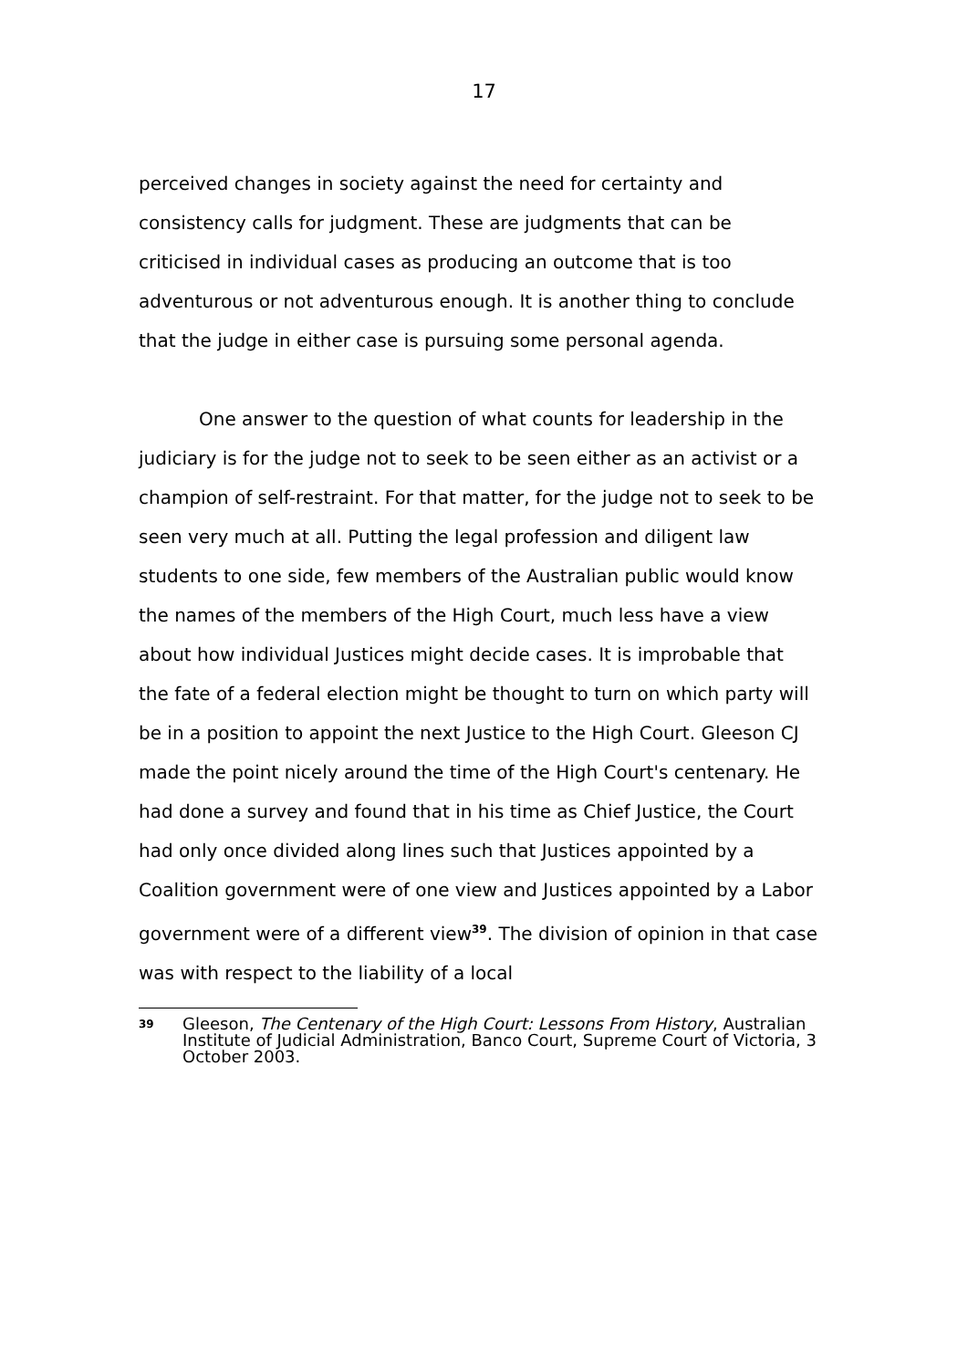17
perceived changes in society against the need for certainty and consistency calls for judgment. These are judgments that can be criticised in individual cases as producing an outcome that is too adventurous or not adventurous enough. It is another thing to conclude that the judge in either case is pursuing some personal agenda.
One answer to the question of what counts for leadership in the judiciary is for the judge not to seek to be seen either as an activist or a champion of self-restraint. For that matter, for the judge not to seek to be seen very much at all. Putting the legal profession and diligent law students to one side, few members of the Australian public would know the names of the members of the High Court, much less have a view about how individual Justices might decide cases. It is improbable that the fate of a federal election might be thought to turn on which party will be in a position to appoint the next Justice to the High Court. Gleeson CJ made the point nicely around the time of the High Court's centenary. He had done a survey and found that in his time as Chief Justice, the Court had only once divided along lines such that Justices appointed by a Coalition government were of one view and Justices appointed by a Labor government were of a different view<sup>39</sup>. The division of opinion in that case was with respect to the liability of a local
39 Gleeson, The Centenary of the High Court: Lessons From History, Australian Institute of Judicial Administration, Banco Court, Supreme Court of Victoria, 3 October 2003.